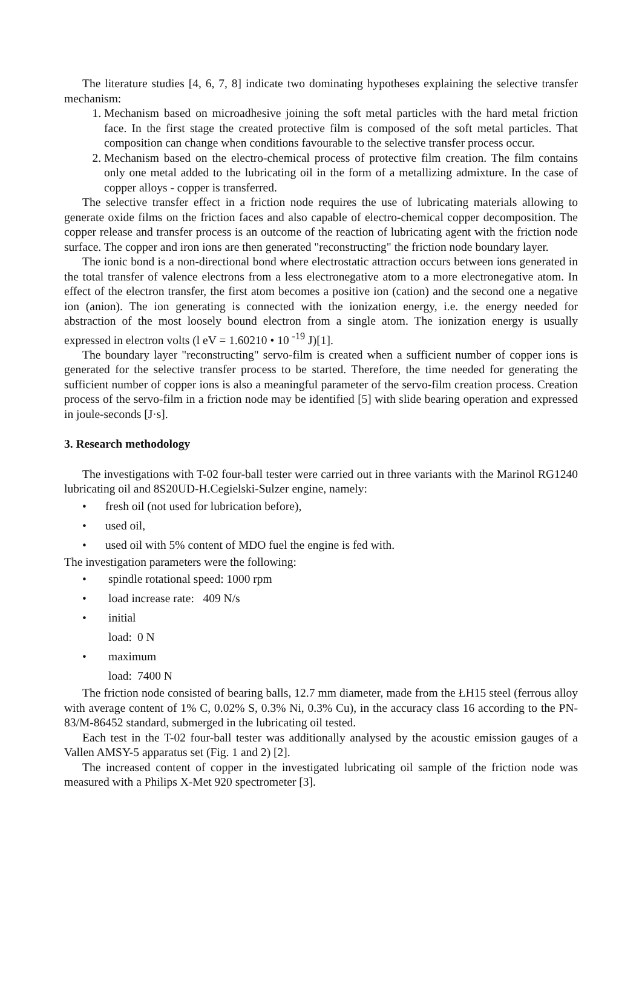The literature studies [4, 6, 7, 8] indicate two dominating hypotheses explaining the selective transfer mechanism:
1. Mechanism based on microadhesive joining the soft metal particles with the hard metal friction face. In the first stage the created protective film is composed of the soft metal particles. That composition can change when conditions favourable to the selective transfer process occur.
2. Mechanism based on the electro-chemical process of protective film creation. The film contains only one metal added to the lubricating oil in the form of a metallizing admixture. In the case of copper alloys - copper is transferred.
The selective transfer effect in a friction node requires the use of lubricating materials allowing to generate oxide films on the friction faces and also capable of electro-chemical copper decomposition. The copper release and transfer process is an outcome of the reaction of lubricating agent with the friction node surface. The copper and iron ions are then generated "reconstructing" the friction node boundary layer.
The ionic bond is a non-directional bond where electrostatic attraction occurs between ions generated in the total transfer of valence electrons from a less electronegative atom to a more electronegative atom. In effect of the electron transfer, the first atom becomes a positive ion (cation) and the second one a negative ion (anion). The ion generating is connected with the ionization energy, i.e. the energy needed for abstraction of the most loosely bound electron from a single atom. The ionization energy is usually expressed in electron volts (l eV = 1.60210 • 10 <sup>-19</sup> J)[1].
The boundary layer "reconstructing" servo-film is created when a sufficient number of copper ions is generated for the selective transfer process to be started. Therefore, the time needed for generating the sufficient number of copper ions is also a meaningful parameter of the servo-film creation process. Creation process of the servo-film in a friction node may be identified [5] with slide bearing operation and expressed in joule-seconds [J·s].
3. Research methodology
The investigations with T-02 four-ball tester were carried out in three variants with the Marinol RG1240 lubricating oil and 8S20UD-H.Cegielski-Sulzer engine, namely:
• fresh oil (not used for lubrication before),
• used oil,
• used oil with 5% content of MDO fuel the engine is fed with.
The investigation parameters were the following:
• spindle rotational speed: 1000 rpm
• load increase rate: 409 N/s
• initial load: 0 N
• maximum load: 7400 N
The friction node consisted of bearing balls, 12.7 mm diameter, made from the ŁH15 steel (ferrous alloy with average content of 1% C, 0.02% S, 0.3% Ni, 0.3% Cu), in the accuracy class 16 according to the PN-83/M-86452 standard, submerged in the lubricating oil tested.
Each test in the T-02 four-ball tester was additionally analysed by the acoustic emission gauges of a Vallen AMSY-5 apparatus set (Fig. 1 and 2) [2].
The increased content of copper in the investigated lubricating oil sample of the friction node was measured with a Philips X-Met 920 spectrometer [3].